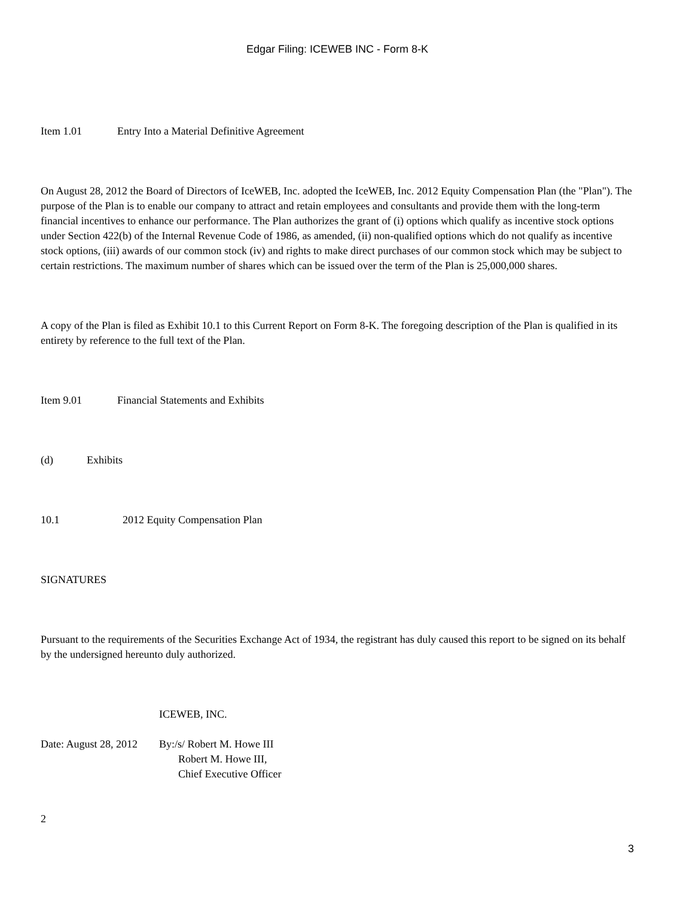Edgar Filing: ICEWEB INC - Form 8-K
Item 1.01 Entry Into a Material Definitive Agreement
On August 28, 2012 the Board of Directors of IceWEB, Inc. adopted the IceWEB, Inc. 2012 Equity Compensation Plan (the "Plan"). The purpose of the Plan is to enable our company to attract and retain employees and consultants and provide them with the long-term financial incentives to enhance our performance. The Plan authorizes the grant of (i) options which qualify as incentive stock options under Section 422(b) of the Internal Revenue Code of 1986, as amended, (ii) non-qualified options which do not qualify as incentive stock options, (iii) awards of our common stock (iv) and rights to make direct purchases of our common stock which may be subject to certain restrictions. The maximum number of shares which can be issued over the term of the Plan is 25,000,000 shares.
A copy of the Plan is filed as Exhibit 10.1 to this Current Report on Form 8-K. The foregoing description of the Plan is qualified in its entirety by reference to the full text of the Plan.
Item 9.01 Financial Statements and Exhibits
(d) Exhibits
10.1 2012 Equity Compensation Plan
SIGNATURES
Pursuant to the requirements of the Securities Exchange Act of 1934, the registrant has duly caused this report to be signed on its behalf by the undersigned hereunto duly authorized.
ICEWEB, INC.
Date: August 28, 2012 By:/s/ Robert M. Howe III
Robert M. Howe III,
Chief Executive Officer
2
3